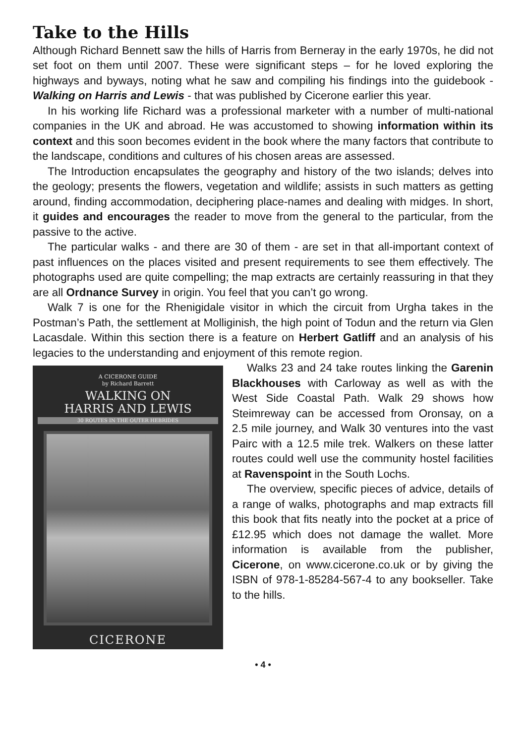Take to the Hills
Although Richard Bennett saw the hills of Harris from Berneray in the early 1970s, he did not set foot on them until 2007. These were significant steps – for he loved exploring the highways and byways, noting what he saw and compiling his findings into the guidebook - Walking on Harris and Lewis - that was published by Cicerone earlier this year.
In his working life Richard was a professional marketer with a number of multi-national companies in the UK and abroad. He was accustomed to showing information within its context and this soon becomes evident in the book where the many factors that contribute to the landscape, conditions and cultures of his chosen areas are assessed.
The Introduction encapsulates the geography and history of the two islands; delves into the geology; presents the flowers, vegetation and wildlife; assists in such matters as getting around, finding accommodation, deciphering place-names and dealing with midges. In short, it guides and encourages the reader to move from the general to the particular, from the passive to the active.
The particular walks - and there are 30 of them - are set in that all-important context of past influences on the places visited and present requirements to see them effectively. The photographs used are quite compelling; the map extracts are certainly reassuring in that they are all Ordnance Survey in origin. You feel that you can’t go wrong.
Walk 7 is one for the Rhenigidale visitor in which the circuit from Urgha takes in the Postman’s Path, the settlement at Molliginish, the high point of Todun and the return via Glen Lacasdale. Within this section there is a feature on Herbert Gatliff and an analysis of his legacies to the understanding and enjoyment of this remote
A CICERONE GUIDE
by Richard Barrett
WALKING ON
HARRIS AND LEWIS
30 ROUTES IN THE OUTER HEBRIDES
CICERONE
region.
Walks 23 and 24 take routes linking the Garenin Blackhouses with Carloway as well as with the West Side Coastal Path. Walk 29 shows how Steimreway can be accessed from Oronsay, on a 2.5 mile journey, and Walk 30 ventures into the vast Pairc with a 12.5 mile trek. Walkers on these latter routes could well use the community hostel facilities at Ravenspoint in the South Lochs.
The overview, specific pieces of advice, details of a range of walks, photographs and map extracts fill this book that fits neatly into the pocket at a price of £12.95 which does not damage the wallet. More information is available from the publisher, Cicerone, on www.cicerone.co.uk or by giving the ISBN of 978-1-85284-567-4 to any bookseller. Take to the hills.
• 4 •